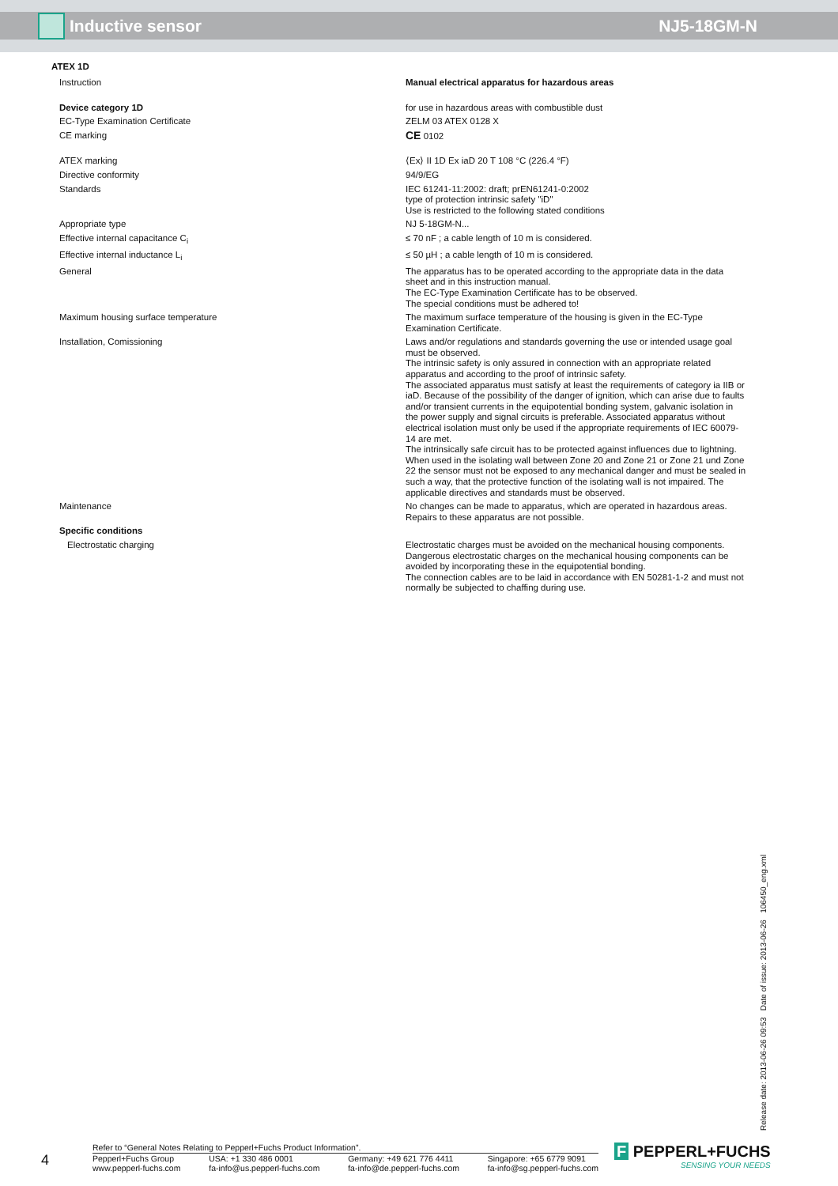Inductive sensor NJ5-18GM-N
ATEX 1D
| Instruction | Manual electrical apparatus for hazardous areas |
| Device category 1D | for use in hazardous areas with combustible dust |
| EC-Type Examination Certificate | ZELM 03 ATEX 0128 X |
| CE marking | CE 0102 |
| ATEX marking | ⟨Ex⟩ II 1D Ex iaD 20 T 108 °C (226.4 °F) |
| Directive conformity | 94/9/EG |
| Standards | IEC 61241-11:2002: draft; prEN61241-0:2002 type of protection intrinsic safety "iD" Use is restricted to the following stated conditions |
| Appropriate type | NJ 5-18GM-N... |
| Effective internal capacitance C<sub>i</sub> | ≤ 70 nF ; a cable length of 10 m is considered. |
| Effective internal inductance L<sub>i</sub> | ≤ 50 µH ; a cable length of 10 m is considered. |
| General | The apparatus has to be operated according to the appropriate data in the data sheet and in this instruction manual. The EC-Type Examination Certificate has to be observed. The special conditions must be adhered to! |
| Maximum housing surface temperature | The maximum surface temperature of the housing is given in the EC-Type Examination Certificate. |
| Installation, Comissioning | Laws and/or regulations and standards governing the use or intended usage goal must be observed. The intrinsic safety is only assured in connection with an appropriate related apparatus and according to the proof of intrinsic safety. The associated apparatus must satisfy at least the requirements of category ia IIB or iaD. Because of the possibility of the danger of ignition, which can arise due to faults and/or transient currents in the equipotential bonding system, galvanic isolation in the power supply and signal circuits is preferable. Associated apparatus without electrical isolation must only be used if the appropriate requirements of IEC 60079-14 are met. The intrinsically safe circuit has to be protected against influences due to lightning. When used in the isolating wall between Zone 20 and Zone 21 or Zone 21 und Zone 22 the sensor must not be exposed to any mechanical danger and must be sealed in such a way, that the protective function of the isolating wall is not impaired. The applicable directives and standards must be observed. |
| Maintenance | No changes can be made to apparatus, which are operated in hazardous areas. Repairs to these apparatus are not possible. |
| Specific conditions | |
| Electrostatic charging | Electrostatic charges must be avoided on the mechanical housing components. Dangerous electrostatic charges on the mechanical housing components can be avoided by incorporating these in the equipotential bonding. The connection cables are to be laid in accordance with EN 50281-1-2 and must not normally be subjected to chaffing during use. |
Release date: 2013-06-26 09:53 Date of issue: 2013-06-26 106450_eng.xml
4
Refer to “General Notes Relating to Pepperl+Fuchs Product Information”.
Pepperl+Fuchs Group
www.pepperl-fuchs.com USA: +1 330 486 0001
fa-info@us.pepperl-fuchs.com Germany: +49 621 776 4411
fa-info@de.pepperl-fuchs.com Singapore: +65 6779 9091
fa-info@sg.pepperl-fuchs.com
F PEPPERL+FUCHS
SENSING YOUR NEEDS